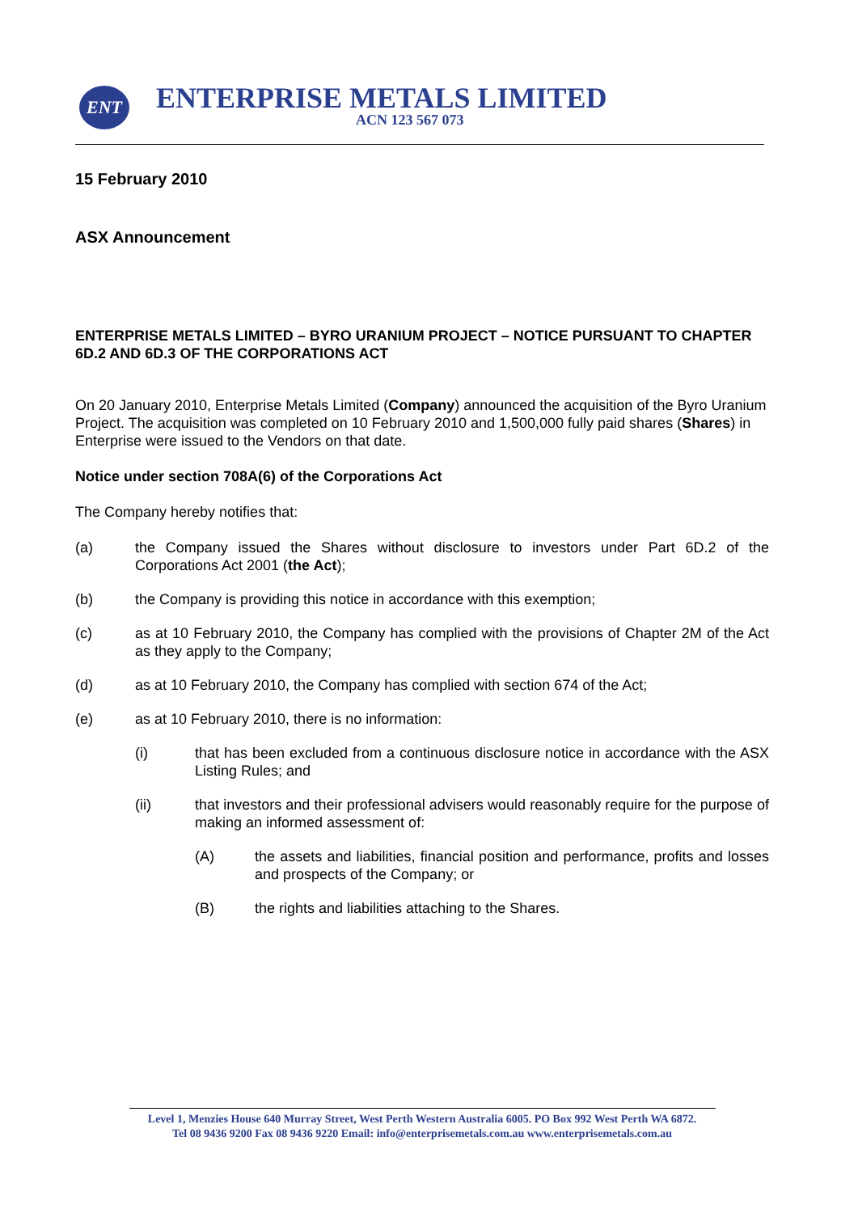ENT ENTERPRISE METALS LIMITED
ACN 123 567 073
15 February 2010
ASX Announcement
ENTERPRISE METALS LIMITED – BYRO URANIUM PROJECT – NOTICE PURSUANT TO CHAPTER 6D.2 AND 6D.3 OF THE CORPORATIONS ACT
On 20 January 2010, Enterprise Metals Limited (Company) announced the acquisition of the Byro Uranium Project. The acquisition was completed on 10 February 2010 and 1,500,000 fully paid shares (Shares) in Enterprise were issued to the Vendors on that date.
Notice under section 708A(6) of the Corporations Act
The Company hereby notifies that:
(a) the Company issued the Shares without disclosure to investors under Part 6D.2 of the Corporations Act 2001 (the Act);
(b) the Company is providing this notice in accordance with this exemption;
(c) as at 10 February 2010, the Company has complied with the provisions of Chapter 2M of the Act as they apply to the Company;
(d) as at 10 February 2010, the Company has complied with section 674 of the Act;
(e) as at 10 February 2010, there is no information:
(i) that has been excluded from a continuous disclosure notice in accordance with the ASX Listing Rules; and
(ii) that investors and their professional advisers would reasonably require for the purpose of making an informed assessment of:
(A) the assets and liabilities, financial position and performance, profits and losses and prospects of the Company; or
(B) the rights and liabilities attaching to the Shares.
Level 1, Menzies House 640 Murray Street, West Perth Western Australia 6005. PO Box 992 West Perth WA 6872.
Tel 08 9436 9200 Fax 08 9436 9220 Email: info@enterprisemetals.com.au www.enterprisemetals.com.au